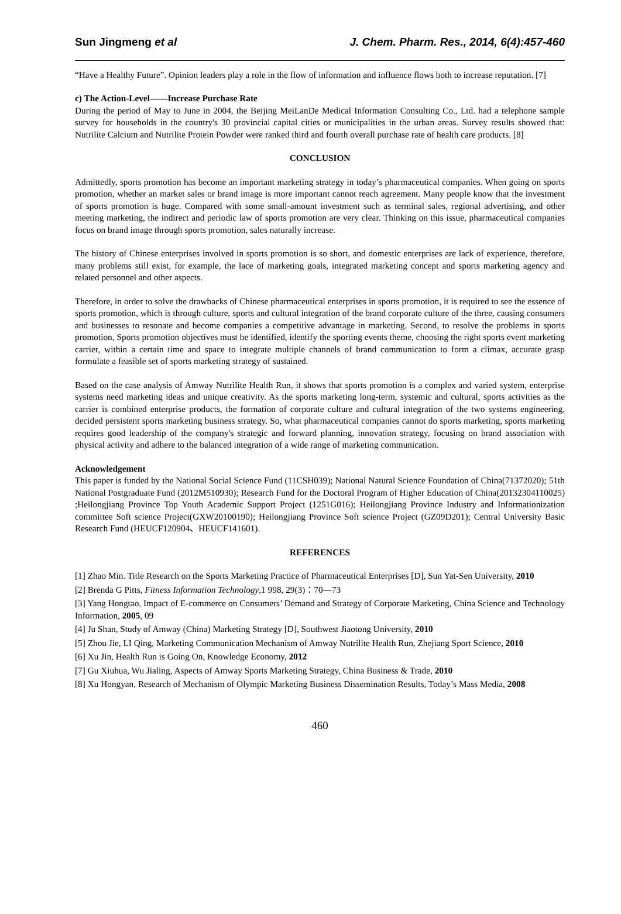Sun Jingmeng et al J. Chem. Pharm. Res., 2014, 6(4):457-460
“Have a Healthy Future”. Opinion leaders play a role in the flow of information and influence flows both to increase reputation. [7]
c) The Action-Level——Increase Purchase Rate
During the period of May to June in 2004, the Beijing MeiLanDe Medical Information Consulting Co., Ltd. had a telephone sample survey for households in the country's 30 provincial capital cities or municipalities in the urban areas. Survey results showed that: Nutrilite Calcium and Nutrilite Protein Powder were ranked third and fourth overall purchase rate of health care products. [8]
CONCLUSION
Admittedly, sports promotion has become an important marketing strategy in today’s pharmaceutical companies. When going on sports promotion, whether an market sales or brand image is more important cannot reach agreement. Many people know that the investment of sports promotion is huge. Compared with some small-amount investment such as terminal sales, regional advertising, and other meeting marketing, the indirect and periodic law of sports promotion are very clear. Thinking on this issue, pharmaceutical companies focus on brand image through sports promotion, sales naturally increase.
The history of Chinese enterprises involved in sports promotion is so short, and domestic enterprises are lack of experience, therefore, many problems still exist, for example, the lace of marketing goals, integrated marketing concept and sports marketing agency and related personnel and other aspects.
Therefore, in order to solve the drawbacks of Chinese pharmaceutical enterprises in sports promotion, it is required to see the essence of sports promotion, which is through culture, sports and cultural integration of the brand corporate culture of the three, causing consumers and businesses to resonate and become companies a competitive advantage in marketing. Second, to resolve the problems in sports promotion, Sports promotion objectives must be identified, identify the sporting events theme, choosing the right sports event marketing carrier, within a certain time and space to integrate multiple channels of brand communication to form a climax, accurate grasp formulate a feasible set of sports marketing strategy of sustained.
Based on the case analysis of Amway Nutrilite Health Run, it shows that sports promotion is a complex and varied system, enterprise systems need marketing ideas and unique creativity. As the sports marketing long-term, systemic and cultural, sports activities as the carrier is combined enterprise products, the formation of corporate culture and cultural integration of the two systems engineering, decided persistent sports marketing business strategy. So, what pharmaceutical companies cannot do sports marketing, sports marketing requires good leadership of the company's strategic and forward planning, innovation strategy, focusing on brand association with physical activity and adhere to the balanced integration of a wide range of marketing communication.
Acknowledgement
This paper is funded by the National Social Science Fund (11CSH039); National Natural Science Foundation of China(71372020); 51th National Postgraduate Fund (2012M510930); Research Fund for the Doctoral Program of Higher Education of China(20132304110025) ;Heilongjiang Province Top Youth Academic Support Project (1251G016); Heilongjiang Province Industry and Informationization committee Soft science Project(GXW20100190); Heilongjiang Province Soft science Project (GZ09D201); Central University Basic Research Fund (HEUCF120904、HEUCF141601).
REFERENCES
[1] Zhao Min. Title Research on the Sports Marketing Practice of Pharmaceutical Enterprises [D], Sun Yat-Sen University, 2010
[2] Brenda G Pitts, Fitness Information Technology,1 998, 29(3)：70—73
[3] Yang Hongtao, Impact of E-commerce on Consumers’ Demand and Strategy of Corporate Marketing, China Science and Technology Information, 2005, 09
[4] Ju Shan, Study of Amway (China) Marketing Strategy [D], Southwest Jiaotong University, 2010
[5] Zhou Jie, LI Qing, Marketing Communication Mechanism of Amway Nutrilite Health Run, Zhejiang Sport Science, 2010
[6] Xu Jin, Health Run is Going On, Knowledge Economy, 2012
[7] Gu Xiuhua, Wu Jialing, Aspects of Amway Sports Marketing Strategy, China Business & Trade, 2010
[8] Xu Hongyan, Research of Mechanism of Olympic Marketing Business Dissemination Results, Today’s Mass Media, 2008
460